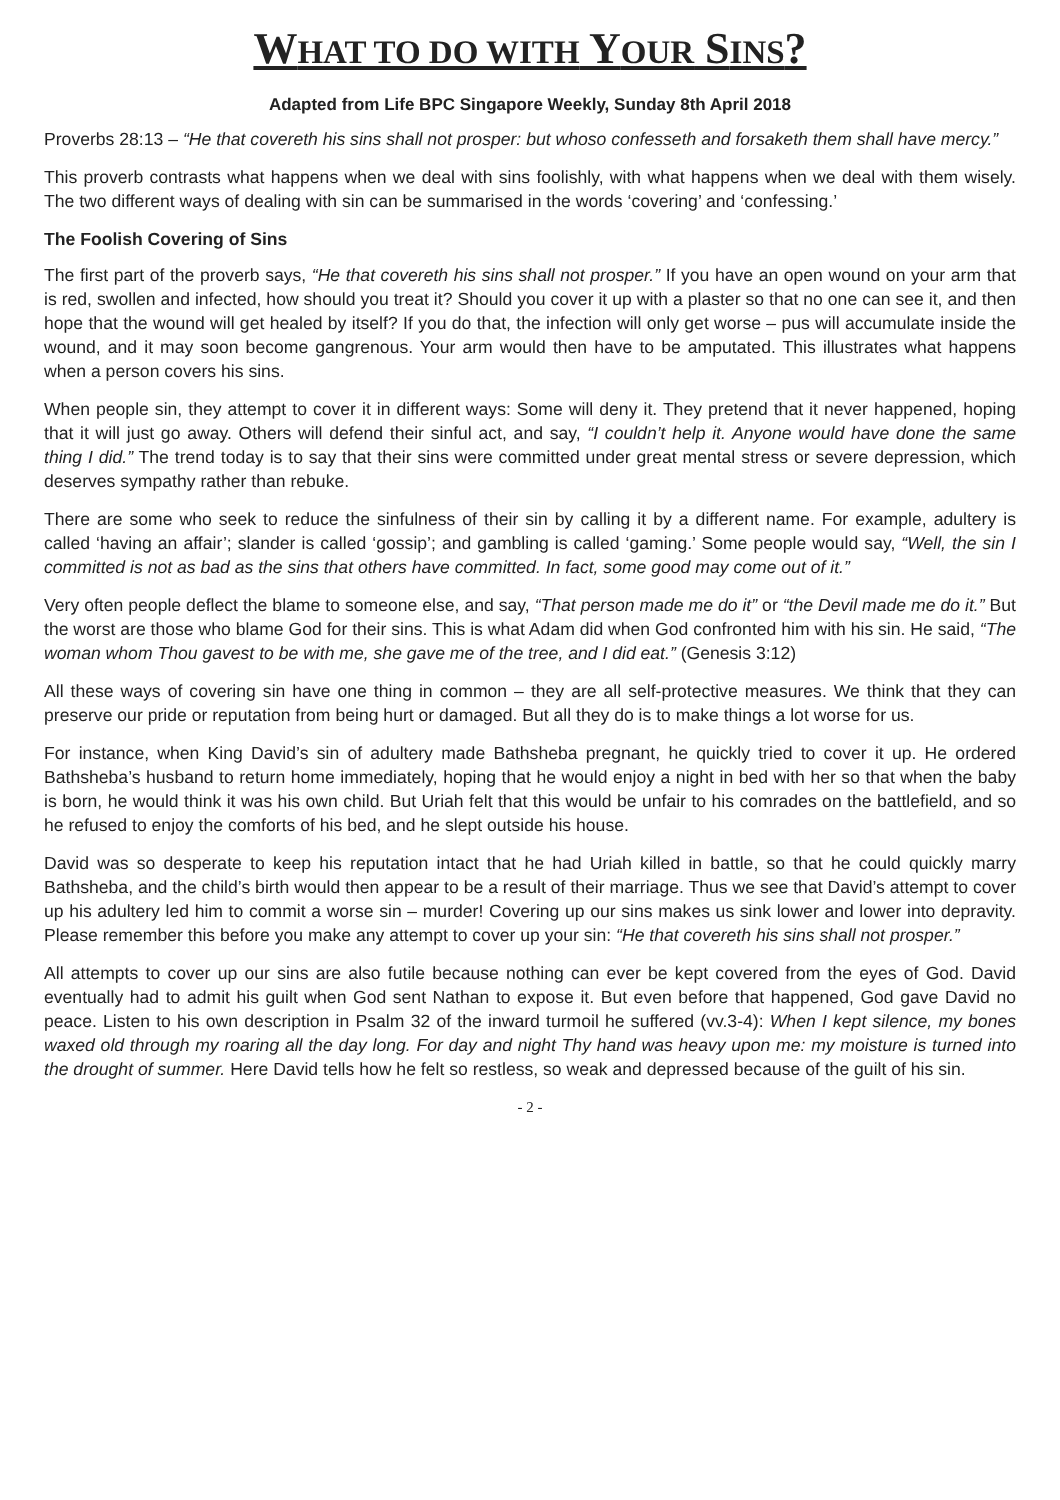WHAT TO DO WITH YOUR SINS?
Adapted from Life BPC Singapore Weekly, Sunday 8th April 2018
Proverbs 28:13 – “He that covereth his sins shall not prosper: but whoso confesseth and forsaketh them shall have mercy.”
This proverb contrasts what happens when we deal with sins foolishly, with what happens when we deal with them wisely. The two different ways of dealing with sin can be summarised in the words ‘covering’ and ‘confessing.’
The Foolish Covering of Sins
The first part of the proverb says, “He that covereth his sins shall not prosper.” If you have an open wound on your arm that is red, swollen and infected, how should you treat it? Should you cover it up with a plaster so that no one can see it, and then hope that the wound will get healed by itself? If you do that, the infection will only get worse – pus will accumulate inside the wound, and it may soon become gangrenous. Your arm would then have to be amputated. This illustrates what happens when a person covers his sins.
When people sin, they attempt to cover it in different ways: Some will deny it. They pretend that it never happened, hoping that it will just go away. Others will defend their sinful act, and say, “I couldn’t help it. Anyone would have done the same thing I did.” The trend today is to say that their sins were committed under great mental stress or severe depression, which deserves sympathy rather than rebuke.
There are some who seek to reduce the sinfulness of their sin by calling it by a different name. For example, adultery is called ‘having an affair’; slander is called ‘gossip’; and gambling is called ‘gaming.’ Some people would say, “Well, the sin I committed is not as bad as the sins that others have committed. In fact, some good may come out of it.”
Very often people deflect the blame to someone else, and say, “That person made me do it” or “the Devil made me do it.” But the worst are those who blame God for their sins. This is what Adam did when God confronted him with his sin. He said, “The woman whom Thou gavest to be with me, she gave me of the tree, and I did eat.” (Genesis 3:12)
All these ways of covering sin have one thing in common – they are all self-protective measures. We think that they can preserve our pride or reputation from being hurt or damaged. But all they do is to make things a lot worse for us.
For instance, when King David’s sin of adultery made Bathsheba pregnant, he quickly tried to cover it up. He ordered Bathsheba’s husband to return home immediately, hoping that he would enjoy a night in bed with her so that when the baby is born, he would think it was his own child. But Uriah felt that this would be unfair to his comrades on the battlefield, and so he refused to enjoy the comforts of his bed, and he slept outside his house.
David was so desperate to keep his reputation intact that he had Uriah killed in battle, so that he could quickly marry Bathsheba, and the child’s birth would then appear to be a result of their marriage. Thus we see that David’s attempt to cover up his adultery led him to commit a worse sin – murder! Covering up our sins makes us sink lower and lower into depravity. Please remember this before you make any attempt to cover up your sin: “He that covereth his sins shall not prosper.”
All attempts to cover up our sins are also futile because nothing can ever be kept covered from the eyes of God. David eventually had to admit his guilt when God sent Nathan to expose it. But even before that happened, God gave David no peace. Listen to his own description in Psalm 32 of the inward turmoil he suffered (vv.3-4): When I kept silence, my bones waxed old through my roaring all the day long. For day and night Thy hand was heavy upon me: my moisture is turned into the drought of summer. Here David tells how he felt so restless, so weak and depressed because of the guilt of his sin.
- 2 -